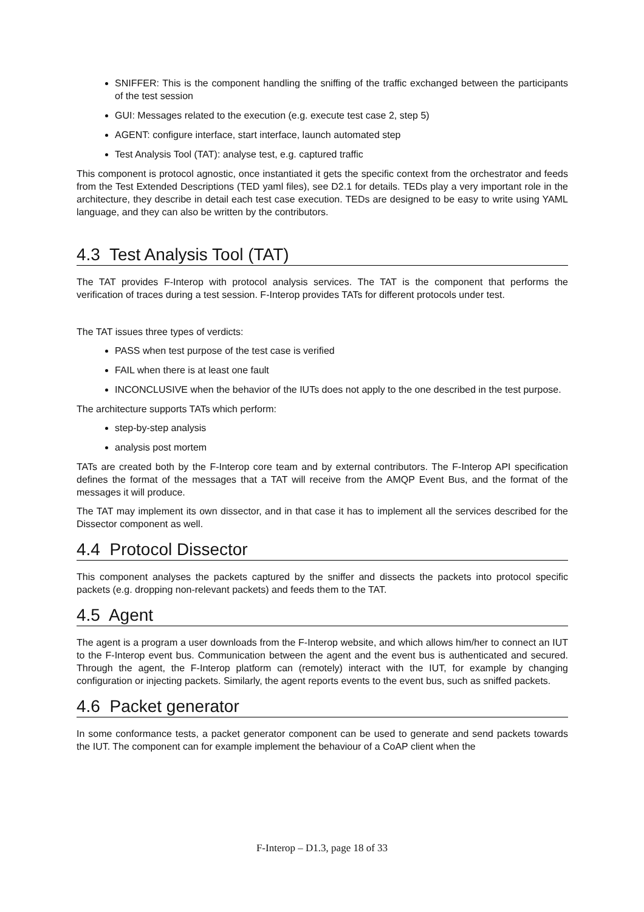SNIFFER: This is the component handling the sniffing of the traffic exchanged between the participants of the test session
GUI: Messages related to the execution (e.g. execute test case 2, step 5)
AGENT: configure interface, start interface, launch automated step
Test Analysis Tool (TAT): analyse test, e.g. captured traffic
This component is protocol agnostic, once instantiated it gets the specific context from the orchestrator and feeds from the Test Extended Descriptions (TED yaml files), see D2.1 for details. TEDs play a very important role in the architecture, they describe in detail each test case execution. TEDs are designed to be easy to write using YAML language, and they can also be written by the contributors.
4.3 Test Analysis Tool (TAT)
The TAT provides F-Interop with protocol analysis services. The TAT is the component that performs the verification of traces during a test session. F-Interop provides TATs for different protocols under test.
The TAT issues three types of verdicts:
PASS when test purpose of the test case is verified
FAIL when there is at least one fault
INCONCLUSIVE when the behavior of the IUTs does not apply to the one described in the test purpose.
The architecture supports TATs which perform:
step-by-step analysis
analysis post mortem
TATs are created both by the F-Interop core team and by external contributors. The F-Interop API specification defines the format of the messages that a TAT will receive from the AMQP Event Bus, and the format of the messages it will produce.
The TAT may implement its own dissector, and in that case it has to implement all the services described for the Dissector component as well.
4.4 Protocol Dissector
This component analyses the packets captured by the sniffer and dissects the packets into protocol specific packets (e.g. dropping non-relevant packets) and feeds them to the TAT.
4.5 Agent
The agent is a program a user downloads from the F-Interop website, and which allows him/her to connect an IUT to the F-Interop event bus. Communication between the agent and the event bus is authenticated and secured. Through the agent, the F-Interop platform can (remotely) interact with the IUT, for example by changing configuration or injecting packets. Similarly, the agent reports events to the event bus, such as sniffed packets.
4.6 Packet generator
In some conformance tests, a packet generator component can be used to generate and send packets towards the IUT. The component can for example implement the behaviour of a CoAP client when the
F-Interop – D1.3, page 18 of 33